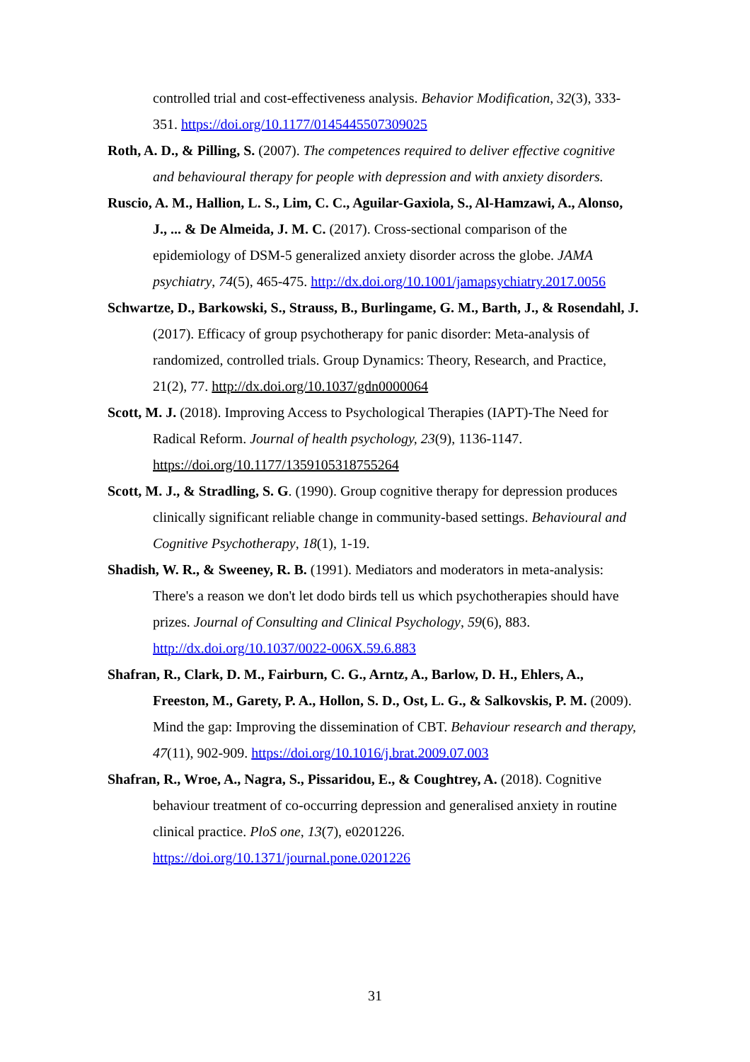controlled trial and cost-effectiveness analysis. Behavior Modification, 32(3), 333-351. https://doi.org/10.1177/0145445507309025
Roth, A. D., & Pilling, S. (2007). The competences required to deliver effective cognitive and behavioural therapy for people with depression and with anxiety disorders.
Ruscio, A. M., Hallion, L. S., Lim, C. C., Aguilar-Gaxiola, S., Al-Hamzawi, A., Alonso, J., ... & De Almeida, J. M. C. (2017). Cross-sectional comparison of the epidemiology of DSM-5 generalized anxiety disorder across the globe. JAMA psychiatry, 74(5), 465-475. http://dx.doi.org/10.1001/jamapsychiatry.2017.0056
Schwartze, D., Barkowski, S., Strauss, B., Burlingame, G. M., Barth, J., & Rosendahl, J. (2017). Efficacy of group psychotherapy for panic disorder: Meta-analysis of randomized, controlled trials. Group Dynamics: Theory, Research, and Practice, 21(2), 77. http://dx.doi.org/10.1037/gdn0000064
Scott, M. J. (2018). Improving Access to Psychological Therapies (IAPT)-The Need for Radical Reform. Journal of health psychology, 23(9), 1136-1147. https://doi.org/10.1177/1359105318755264
Scott, M. J., & Stradling, S. G. (1990). Group cognitive therapy for depression produces clinically significant reliable change in community-based settings. Behavioural and Cognitive Psychotherapy, 18(1), 1-19.
Shadish, W. R., & Sweeney, R. B. (1991). Mediators and moderators in meta-analysis: There's a reason we don't let dodo birds tell us which psychotherapies should have prizes. Journal of Consulting and Clinical Psychology, 59(6), 883. http://dx.doi.org/10.1037/0022-006X.59.6.883
Shafran, R., Clark, D. M., Fairburn, C. G., Arntz, A., Barlow, D. H., Ehlers, A., Freeston, M., Garety, P. A., Hollon, S. D., Ost, L. G., & Salkovskis, P. M. (2009). Mind the gap: Improving the dissemination of CBT. Behaviour research and therapy, 47(11), 902-909. https://doi.org/10.1016/j.brat.2009.07.003
Shafran, R., Wroe, A., Nagra, S., Pissaridou, E., & Coughtrey, A. (2018). Cognitive behaviour treatment of co-occurring depression and generalised anxiety in routine clinical practice. PloS one, 13(7), e0201226. https://doi.org/10.1371/journal.pone.0201226
31